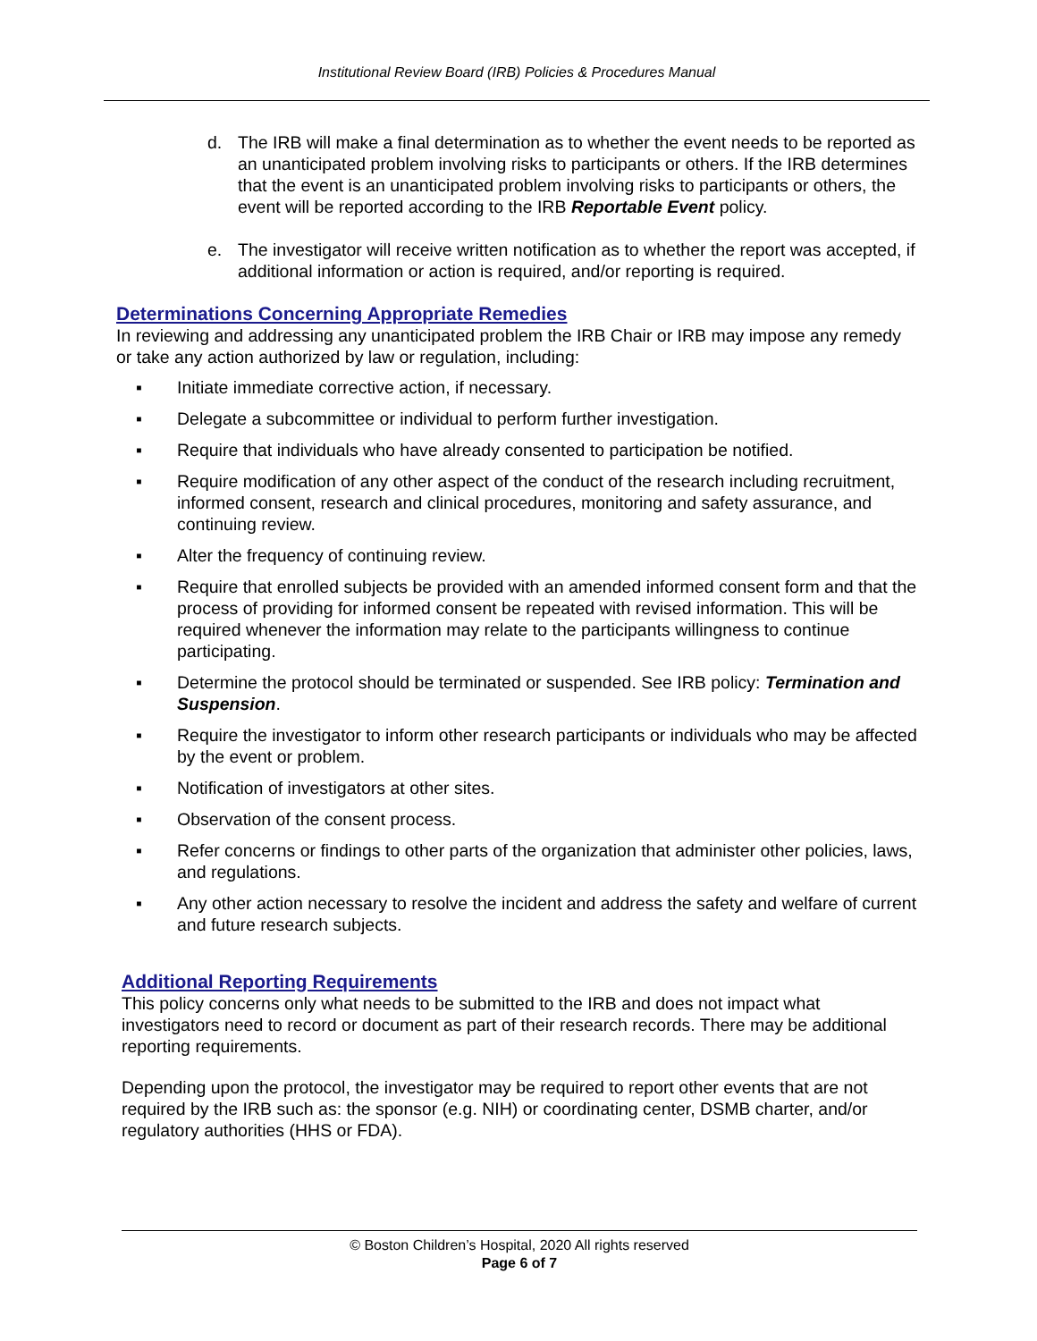Institutional Review Board (IRB) Policies & Procedures Manual
d. The IRB will make a final determination as to whether the event needs to be reported as an unanticipated problem involving risks to participants or others. If the IRB determines that the event is an unanticipated problem involving risks to participants or others, the event will be reported according to the IRB Reportable Event policy.
e. The investigator will receive written notification as to whether the report was accepted, if additional information or action is required, and/or reporting is required.
Determinations Concerning Appropriate Remedies
In reviewing and addressing any unanticipated problem the IRB Chair or IRB may impose any remedy or take any action authorized by law or regulation, including:
▪ Initiate immediate corrective action, if necessary.
▪ Delegate a subcommittee or individual to perform further investigation.
▪ Require that individuals who have already consented to participation be notified.
▪ Require modification of any other aspect of the conduct of the research including recruitment, informed consent, research and clinical procedures, monitoring and safety assurance, and continuing review.
▪ Alter the frequency of continuing review.
▪ Require that enrolled subjects be provided with an amended informed consent form and that the process of providing for informed consent be repeated with revised information. This will be required whenever the information may relate to the participants willingness to continue participating.
▪ Determine the protocol should be terminated or suspended. See IRB policy: Termination and Suspension.
▪ Require the investigator to inform other research participants or individuals who may be affected by the event or problem.
▪ Notification of investigators at other sites.
▪ Observation of the consent process.
▪ Refer concerns or findings to other parts of the organization that administer other policies, laws, and regulations.
▪ Any other action necessary to resolve the incident and address the safety and welfare of current and future research subjects.
Additional Reporting Requirements
This policy concerns only what needs to be submitted to the IRB and does not impact what investigators need to record or document as part of their research records. There may be additional reporting requirements.
Depending upon the protocol, the investigator may be required to report other events that are not required by the IRB such as: the sponsor (e.g. NIH) or coordinating center, DSMB charter, and/or regulatory authorities (HHS or FDA).
© Boston Children’s Hospital, 2020 All rights reserved
Page 6 of 7